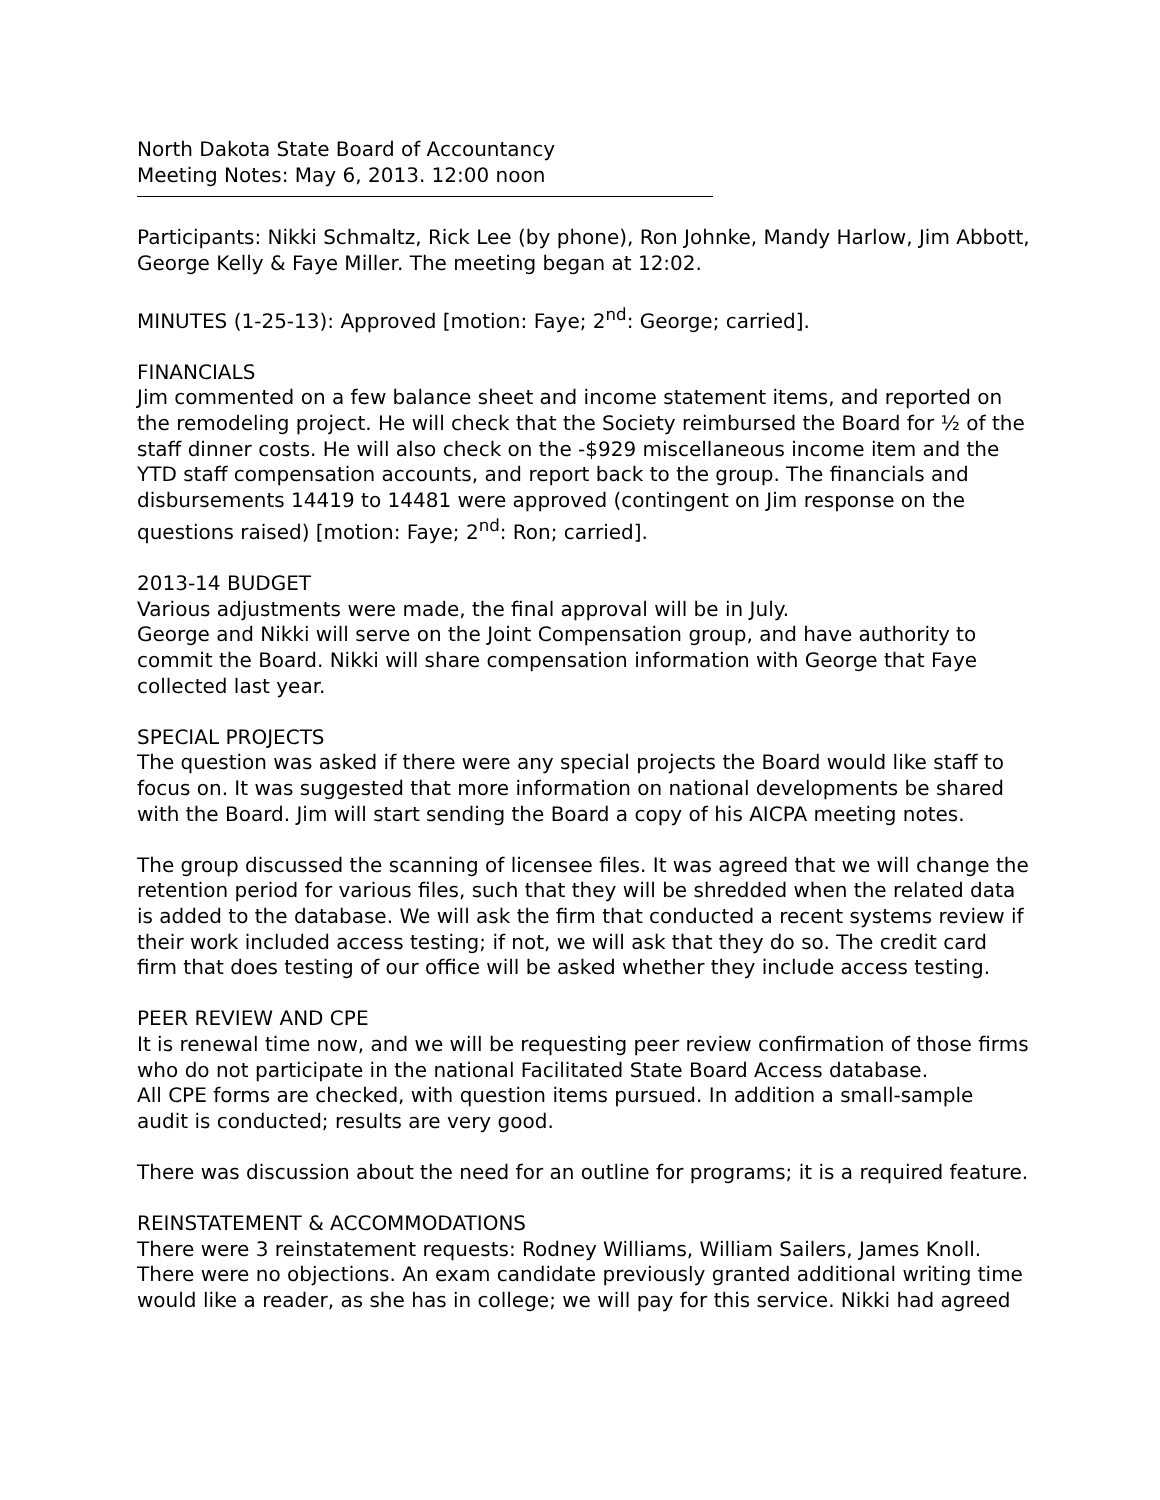North Dakota State Board of Accountancy
Meeting Notes: May 6, 2013. 12:00 noon
Participants: Nikki Schmaltz, Rick Lee (by phone), Ron Johnke, Mandy Harlow, Jim Abbott, George Kelly & Faye Miller. The meeting began at 12:02.
MINUTES (1-25-13): Approved [motion: Faye; 2<sup>nd</sup>: George; carried].
FINANCIALS
Jim commented on a few balance sheet and income statement items, and reported on the remodeling project. He will check that the Society reimbursed the Board for ½ of the staff dinner costs. He will also check on the -$929 miscellaneous income item and the YTD staff compensation accounts, and report back to the group. The financials and disbursements 14419 to 14481 were approved (contingent on Jim response on the questions raised) [motion: Faye; 2<sup>nd</sup>: Ron; carried].
2013-14 BUDGET
Various adjustments were made, the final approval will be in July.
George and Nikki will serve on the Joint Compensation group, and have authority to commit the Board. Nikki will share compensation information with George that Faye collected last year.
SPECIAL PROJECTS
The question was asked if there were any special projects the Board would like staff to focus on. It was suggested that more information on national developments be shared with the Board. Jim will start sending the Board a copy of his AICPA meeting notes.
The group discussed the scanning of licensee files. It was agreed that we will change the retention period for various files, such that they will be shredded when the related data is added to the database. We will ask the firm that conducted a recent systems review if their work included access testing; if not, we will ask that they do so. The credit card firm that does testing of our office will be asked whether they include access testing.
PEER REVIEW AND CPE
It is renewal time now, and we will be requesting peer review confirmation of those firms who do not participate in the national Facilitated State Board Access database.
All CPE forms are checked, with question items pursued. In addition a small-sample audit is conducted; results are very good.
There was discussion about the need for an outline for programs; it is a required feature.
REINSTATEMENT & ACCOMMODATIONS
There were 3 reinstatement requests: Rodney Williams, William Sailers, James Knoll. There were no objections. An exam candidate previously granted additional writing time would like a reader, as she has in college; we will pay for this service. Nikki had agreed